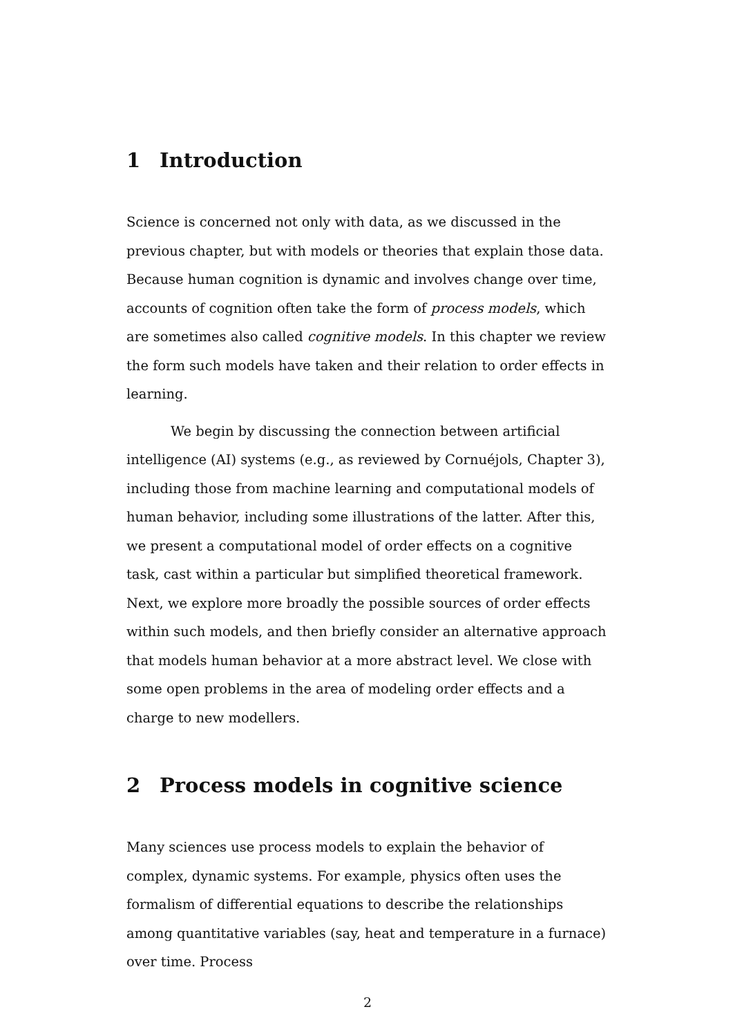1 Introduction
Science is concerned not only with data, as we discussed in the previous chapter, but with models or theories that explain those data. Because human cognition is dynamic and involves change over time, accounts of cognition often take the form of process models, which are sometimes also called cognitive models. In this chapter we review the form such models have taken and their relation to order effects in learning.
We begin by discussing the connection between artificial intelligence (AI) systems (e.g., as reviewed by Cornuéjols, Chapter 3), including those from machine learning and computational models of human behavior, including some illustrations of the latter. After this, we present a computational model of order effects on a cognitive task, cast within a particular but simplified theoretical framework. Next, we explore more broadly the possible sources of order effects within such models, and then briefly consider an alternative approach that models human behavior at a more abstract level. We close with some open problems in the area of modeling order effects and a charge to new modellers.
2 Process models in cognitive science
Many sciences use process models to explain the behavior of complex, dynamic systems. For example, physics often uses the formalism of differential equations to describe the relationships among quantitative variables (say, heat and temperature in a furnace) over time. Process
2